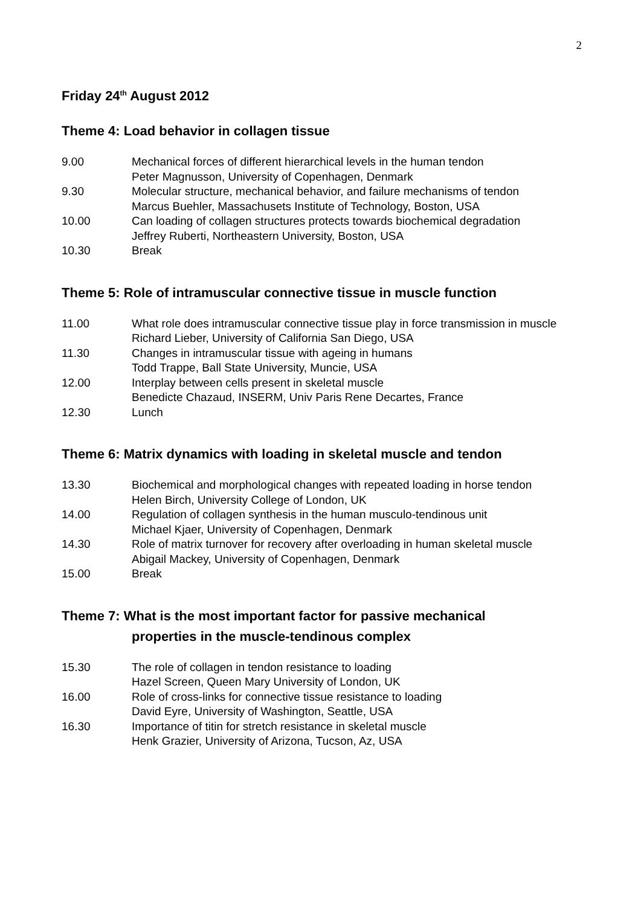2
Friday 24<sup>th</sup> August 2012
Theme 4: Load behavior in collagen tissue
9.00 Mechanical forces of different hierarchical levels in the human tendon
Peter Magnusson, University of Copenhagen, Denmark
9.30 Molecular structure, mechanical behavior, and failure mechanisms of tendon
Marcus Buehler, Massachusets Institute of Technology, Boston, USA
10.00 Can loading of collagen structures protects towards biochemical degradation
Jeffrey Ruberti, Northeastern University, Boston, USA
10.30 Break
Theme 5: Role of intramuscular connective tissue in muscle function
11.00 What role does intramuscular connective tissue play in force transmission in muscle
Richard Lieber, University of California San Diego, USA
11.30 Changes in intramuscular tissue with ageing in humans
Todd Trappe, Ball State University, Muncie, USA
12.00 Interplay between cells present in skeletal muscle
Benedicte Chazaud, INSERM, Univ Paris Rene Decartes, France
12.30 Lunch
Theme 6: Matrix dynamics with loading in skeletal muscle and tendon
13.30 Biochemical and morphological changes with repeated loading in horse tendon
Helen Birch, University College of London, UK
14.00 Regulation of collagen synthesis in the human musculo-tendinous unit
Michael Kjaer, University of Copenhagen, Denmark
14.30 Role of matrix turnover for recovery after overloading in human skeletal muscle
Abigail Mackey, University of Copenhagen, Denmark
15.00 Break
Theme 7: What is the most important factor for passive mechanical
properties in the muscle-tendinous complex
15.30 The role of collagen in tendon resistance to loading
Hazel Screen, Queen Mary University of London, UK
16.00 Role of cross-links for connective tissue resistance to loading
David Eyre, University of Washington, Seattle, USA
16.30 Importance of titin for stretch resistance in skeletal muscle
Henk Grazier, University of Arizona, Tucson, Az, USA